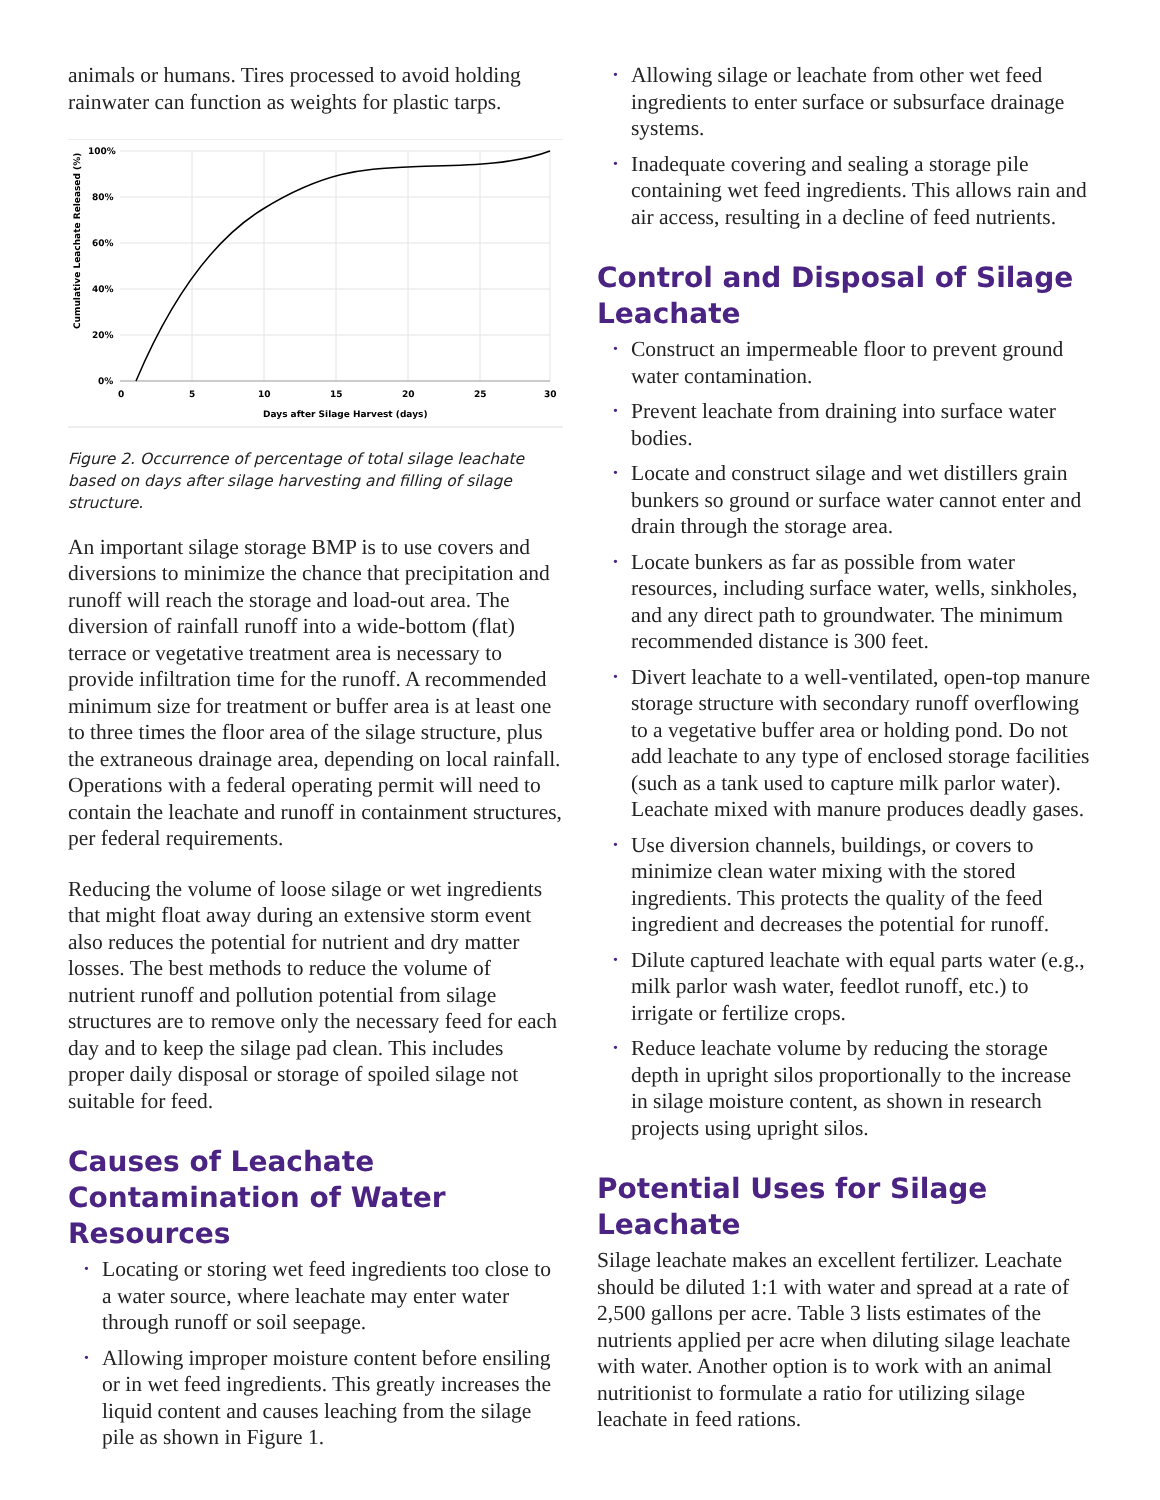animals or humans. Tires processed to avoid holding rainwater can function as weights for plastic tarps.
100%
80%
60%
40%
20%
0%
0
5
10
15
20
25
30
Days after Silage Harvest (days)
Cumulative Leachate Released (%)
Figure 2. Occurrence of percentage of total silage leachate based on days after silage harvesting and filling of silage structure.
An important silage storage BMP is to use covers and diversions to minimize the chance that precipitation and runoff will reach the storage and load-out area. The diversion of rainfall runoff into a wide-bottom (flat) terrace or vegetative treatment area is necessary to provide infiltration time for the runoff. A recommended minimum size for treatment or buffer area is at least one to three times the floor area of the silage structure, plus the extraneous drainage area, depending on local rainfall. Operations with a federal operating permit will need to contain the leachate and runoff in containment structures, per federal requirements.
Reducing the volume of loose silage or wet ingredients that might float away during an extensive storm event also reduces the potential for nutrient and dry matter losses. The best methods to reduce the volume of nutrient runoff and pollution potential from silage structures are to remove only the necessary feed for each day and to keep the silage pad clean. This includes proper daily disposal or storage of spoiled silage not suitable for feed.
Causes of Leachate Contamination of Water Resources
• Locating or storing wet feed ingredients too close to a water source, where leachate may enter water through runoff or soil seepage.
• Allowing improper moisture content before ensiling or in wet feed ingredients. This greatly increases the liquid content and causes leaching from the silage pile as shown in Figure 1.
• Allowing silage or leachate from other wet feed ingredients to enter surface or subsurface drainage systems.
• Inadequate covering and sealing a storage pile containing wet feed ingredients. This allows rain and air access, resulting in a decline of feed nutrients.
Control and Disposal of Silage Leachate
• Construct an impermeable floor to prevent ground water contamination.
• Prevent leachate from draining into surface water bodies.
• Locate and construct silage and wet distillers grain bunkers so ground or surface water cannot enter and drain through the storage area.
• Locate bunkers as far as possible from water resources, including surface water, wells, sinkholes, and any direct path to groundwater. The minimum recommended distance is 300 feet.
• Divert leachate to a well-ventilated, open-top manure storage structure with secondary runoff overflowing to a vegetative buffer area or holding pond. Do not add leachate to any type of enclosed storage facilities (such as a tank used to capture milk parlor water). Leachate mixed with manure produces deadly gases.
• Use diversion channels, buildings, or covers to minimize clean water mixing with the stored ingredients. This protects the quality of the feed ingredient and decreases the potential for runoff.
• Dilute captured leachate with equal parts water (e.g., milk parlor wash water, feedlot runoff, etc.) to irrigate or fertilize crops.
• Reduce leachate volume by reducing the storage depth in upright silos proportionally to the increase in silage moisture content, as shown in research projects using upright silos.
Potential Uses for Silage Leachate
Silage leachate makes an excellent fertilizer. Leachate should be diluted 1:1 with water and spread at a rate of 2,500 gallons per acre. Table 3 lists estimates of the nutrients applied per acre when diluting silage leachate with water. Another option is to work with an animal nutritionist to formulate a ratio for utilizing silage leachate in feed rations.